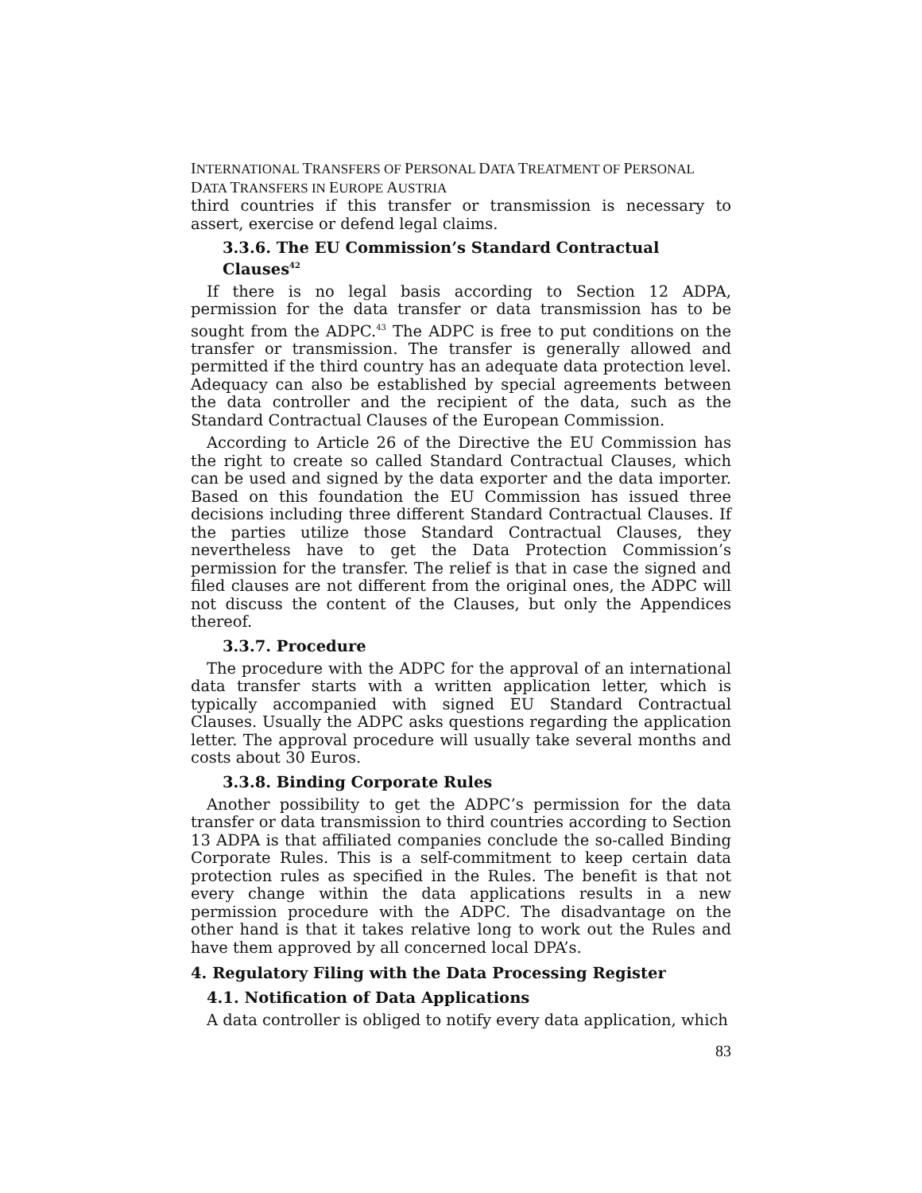INTERNATIONAL TRANSFERS OF PERSONAL DATA TREATMENT OF PERSONAL DATA TRANSFERS IN EUROPE AUSTRIA
third countries if this transfer or transmission is necessary to assert, exercise or defend legal claims.
3.3.6. The EU Commission’s Standard Contractual Clauses<sup>42</sup>
If there is no legal basis according to Section 12 ADPA, permission for the data transfer or data transmission has to be sought from the ADPC.<sup>43</sup> The ADPC is free to put conditions on the transfer or transmission. The transfer is generally allowed and permitted if the third country has an adequate data protection level. Adequacy can also be established by special agreements between the data controller and the recipient of the data, such as the Standard Contractual Clauses of the European Commission.
According to Article 26 of the Directive the EU Commission has the right to create so called Standard Contractual Clauses, which can be used and signed by the data exporter and the data importer. Based on this foundation the EU Commission has issued three decisions including three different Standard Contractual Clauses. If the parties utilize those Standard Contractual Clauses, they nevertheless have to get the Data Protection Commission’s permission for the transfer. The relief is that in case the signed and filed clauses are not different from the original ones, the ADPC will not discuss the content of the Clauses, but only the Appendices thereof.
3.3.7. Procedure
The procedure with the ADPC for the approval of an international data transfer starts with a written application letter, which is typically accompanied with signed EU Standard Contractual Clauses. Usually the ADPC asks questions regarding the application letter. The approval procedure will usually take several months and costs about 30 Euros.
3.3.8. Binding Corporate Rules
Another possibility to get the ADPC’s permission for the data transfer or data transmission to third countries according to Section 13 ADPA is that affiliated companies conclude the so-called Binding Corporate Rules. This is a self-commitment to keep certain data protection rules as specified in the Rules. The benefit is that not every change within the data applications results in a new permission procedure with the ADPC. The disadvantage on the other hand is that it takes relative long to work out the Rules and have them approved by all concerned local DPA’s.
4. Regulatory Filing with the Data Processing Register
4.1. Notification of Data Applications
A data controller is obliged to notify every data application, which
83